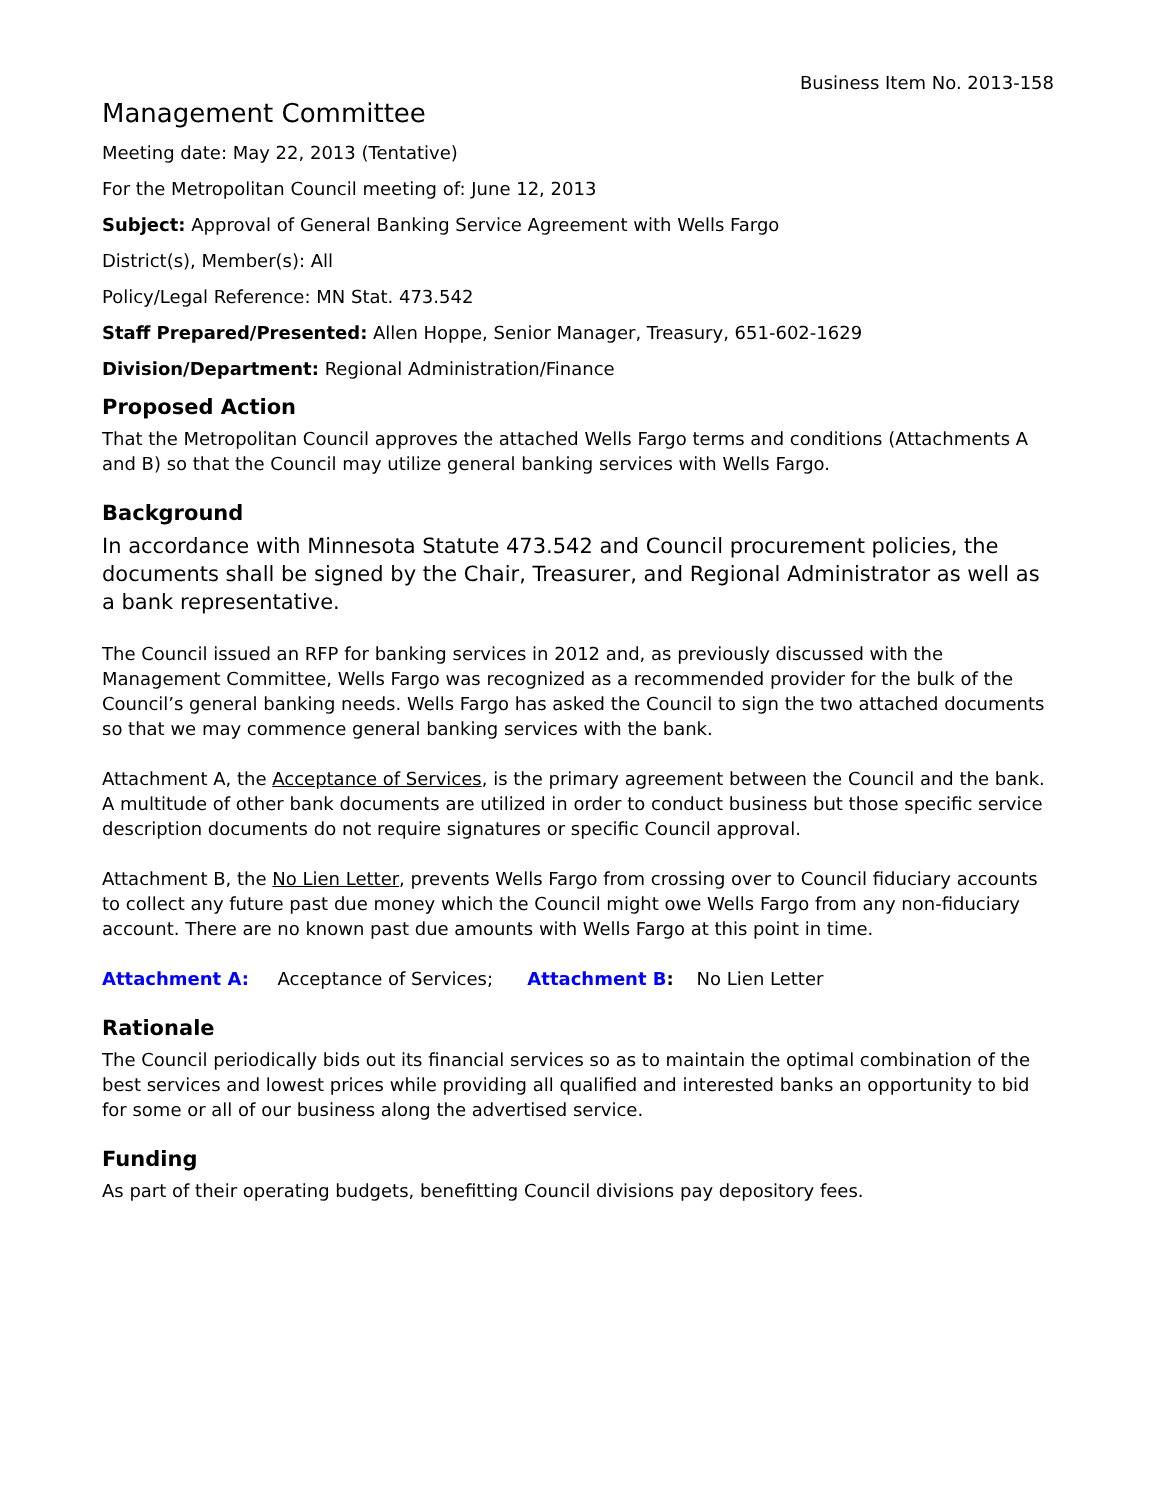Business Item No. 2013-158
Management Committee
Meeting date: May 22, 2013 (Tentative)
For the Metropolitan Council meeting of: June 12, 2013
Subject: Approval of General Banking Service Agreement with Wells Fargo
District(s), Member(s): All
Policy/Legal Reference: MN Stat. 473.542
Staff Prepared/Presented: Allen Hoppe, Senior Manager, Treasury, 651-602-1629
Division/Department: Regional Administration/Finance
Proposed Action
That the Metropolitan Council approves the attached Wells Fargo terms and conditions (Attachments A and B) so that the Council may utilize general banking services with Wells Fargo.
Background
In accordance with Minnesota Statute 473.542 and Council procurement policies, the documents shall be signed by the Chair, Treasurer, and Regional Administrator as well as a bank representative.
The Council issued an RFP for banking services in 2012 and, as previously discussed with the Management Committee, Wells Fargo was recognized as a recommended provider for the bulk of the Council’s general banking needs. Wells Fargo has asked the Council to sign the two attached documents so that we may commence general banking services with the bank.
Attachment A, the Acceptance of Services, is the primary agreement between the Council and the bank. A multitude of other bank documents are utilized in order to conduct business but those specific service description documents do not require signatures or specific Council approval.
Attachment B, the No Lien Letter, prevents Wells Fargo from crossing over to Council fiduciary accounts to collect any future past due money which the Council might owe Wells Fargo from any non-fiduciary account. There are no known past due amounts with Wells Fargo at this point in time.
Attachment A: Acceptance of Services; Attachment B: No Lien Letter
Rationale
The Council periodically bids out its financial services so as to maintain the optimal combination of the best services and lowest prices while providing all qualified and interested banks an opportunity to bid for some or all of our business along the advertised service.
Funding
As part of their operating budgets, benefitting Council divisions pay depository fees.